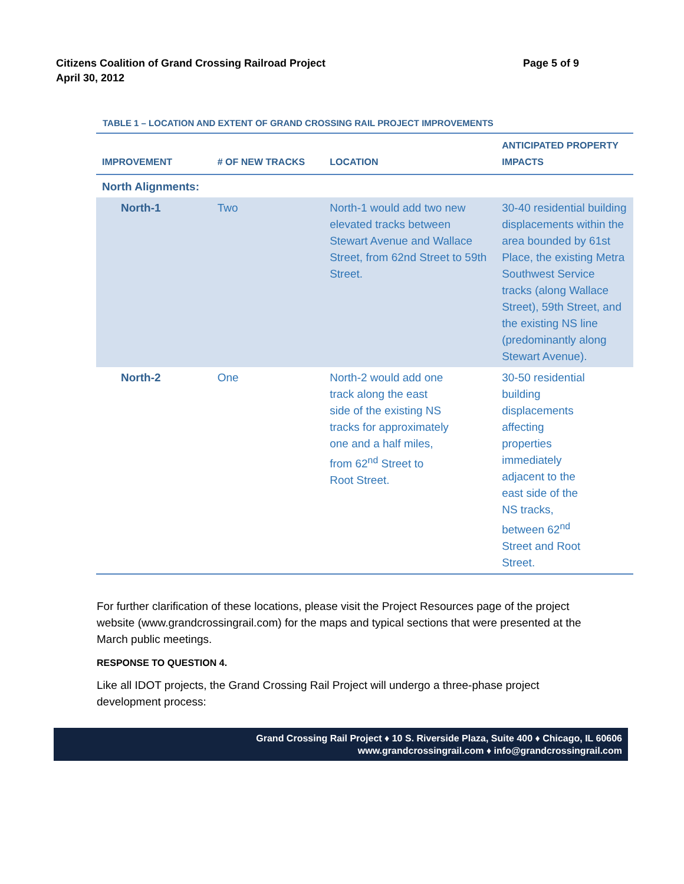Citizens Coalition of Grand Crossing Railroad Project
April 30, 2012
Page 5 of 9
TABLE 1 – LOCATION AND EXTENT OF GRAND CROSSING RAIL PROJECT IMPROVEMENTS
| IMPROVEMENT | # OF NEW TRACKS | LOCATION | ANTICIPATED PROPERTY IMPACTS |
| --- | --- | --- | --- |
| North Alignments: | | | |
| North-1 | Two | North-1 would add two new elevated tracks between Stewart Avenue and Wallace Street, from 62nd Street to 59th Street. | 30-40 residential building displacements within the area bounded by 61st Place, the existing Metra Southwest Service tracks (along Wallace Street), 59th Street, and the existing NS line (predominantly along Stewart Avenue). |
| North-2 | One | North-2 would add one track along the east side of the existing NS tracks for approximately one and a half miles, from 62<sup>nd</sup> Street to Root Street. | 30-50 residential building displacements affecting properties immediately adjacent to the east side of the NS tracks, between 62<sup>nd</sup> Street and Root Street. |
For further clarification of these locations, please visit the Project Resources page of the project website (www.grandcrossingrail.com) for the maps and typical sections that were presented at the March public meetings.
RESPONSE TO QUESTION 4.
Like all IDOT projects, the Grand Crossing Rail Project will undergo a three-phase project development process:
Grand Crossing Rail Project ♦ 10 S. Riverside Plaza, Suite 400 ♦ Chicago, IL 60606
www.grandcrossingrail.com ♦ info@grandcrossingrail.com